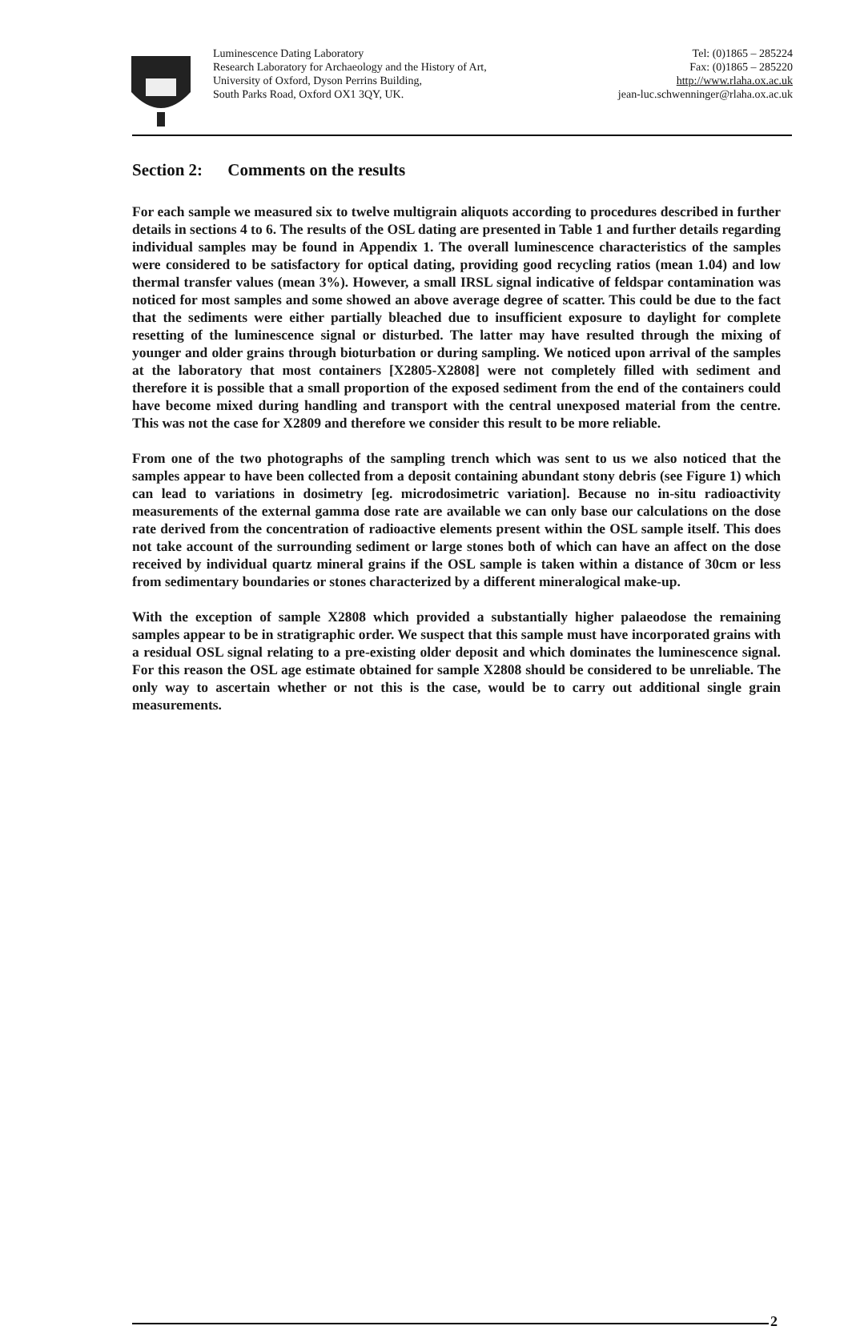Luminescence Dating Laboratory
Research Laboratory for Archaeology and the History of Art,
University of Oxford, Dyson Perrins Building,
South Parks Road, Oxford OX1 3QY, UK.
Tel: (0)1865 – 285224
Fax: (0)1865 – 285220
http://www.rlaha.ox.ac.uk
jean-luc.schwenninger@rlaha.ox.ac.uk
Section 2: Comments on the results
For each sample we measured six to twelve multigrain aliquots according to procedures described in further details in sections 4 to 6. The results of the OSL dating are presented in Table 1 and further details regarding individual samples may be found in Appendix 1. The overall luminescence characteristics of the samples were considered to be satisfactory for optical dating, providing good recycling ratios (mean 1.04) and low thermal transfer values (mean 3%). However, a small IRSL signal indicative of feldspar contamination was noticed for most samples and some showed an above average degree of scatter. This could be due to the fact that the sediments were either partially bleached due to insufficient exposure to daylight for complete resetting of the luminescence signal or disturbed. The latter may have resulted through the mixing of younger and older grains through bioturbation or during sampling. We noticed upon arrival of the samples at the laboratory that most containers [X2805-X2808] were not completely filled with sediment and therefore it is possible that a small proportion of the exposed sediment from the end of the containers could have become mixed during handling and transport with the central unexposed material from the centre. This was not the case for X2809 and therefore we consider this result to be more reliable.
From one of the two photographs of the sampling trench which was sent to us we also noticed that the samples appear to have been collected from a deposit containing abundant stony debris (see Figure 1) which can lead to variations in dosimetry [eg. microdosimetric variation]. Because no in-situ radioactivity measurements of the external gamma dose rate are available we can only base our calculations on the dose rate derived from the concentration of radioactive elements present within the OSL sample itself. This does not take account of the surrounding sediment or large stones both of which can have an affect on the dose received by individual quartz mineral grains if the OSL sample is taken within a distance of 30cm or less from sedimentary boundaries or stones characterized by a different mineralogical make-up.
With the exception of sample X2808 which provided a substantially higher palaeodose the remaining samples appear to be in stratigraphic order. We suspect that this sample must have incorporated grains with a residual OSL signal relating to a pre-existing older deposit and which dominates the luminescence signal. For this reason the OSL age estimate obtained for sample X2808 should be considered to be unreliable. The only way to ascertain whether or not this is the case, would be to carry out additional single grain measurements.
2